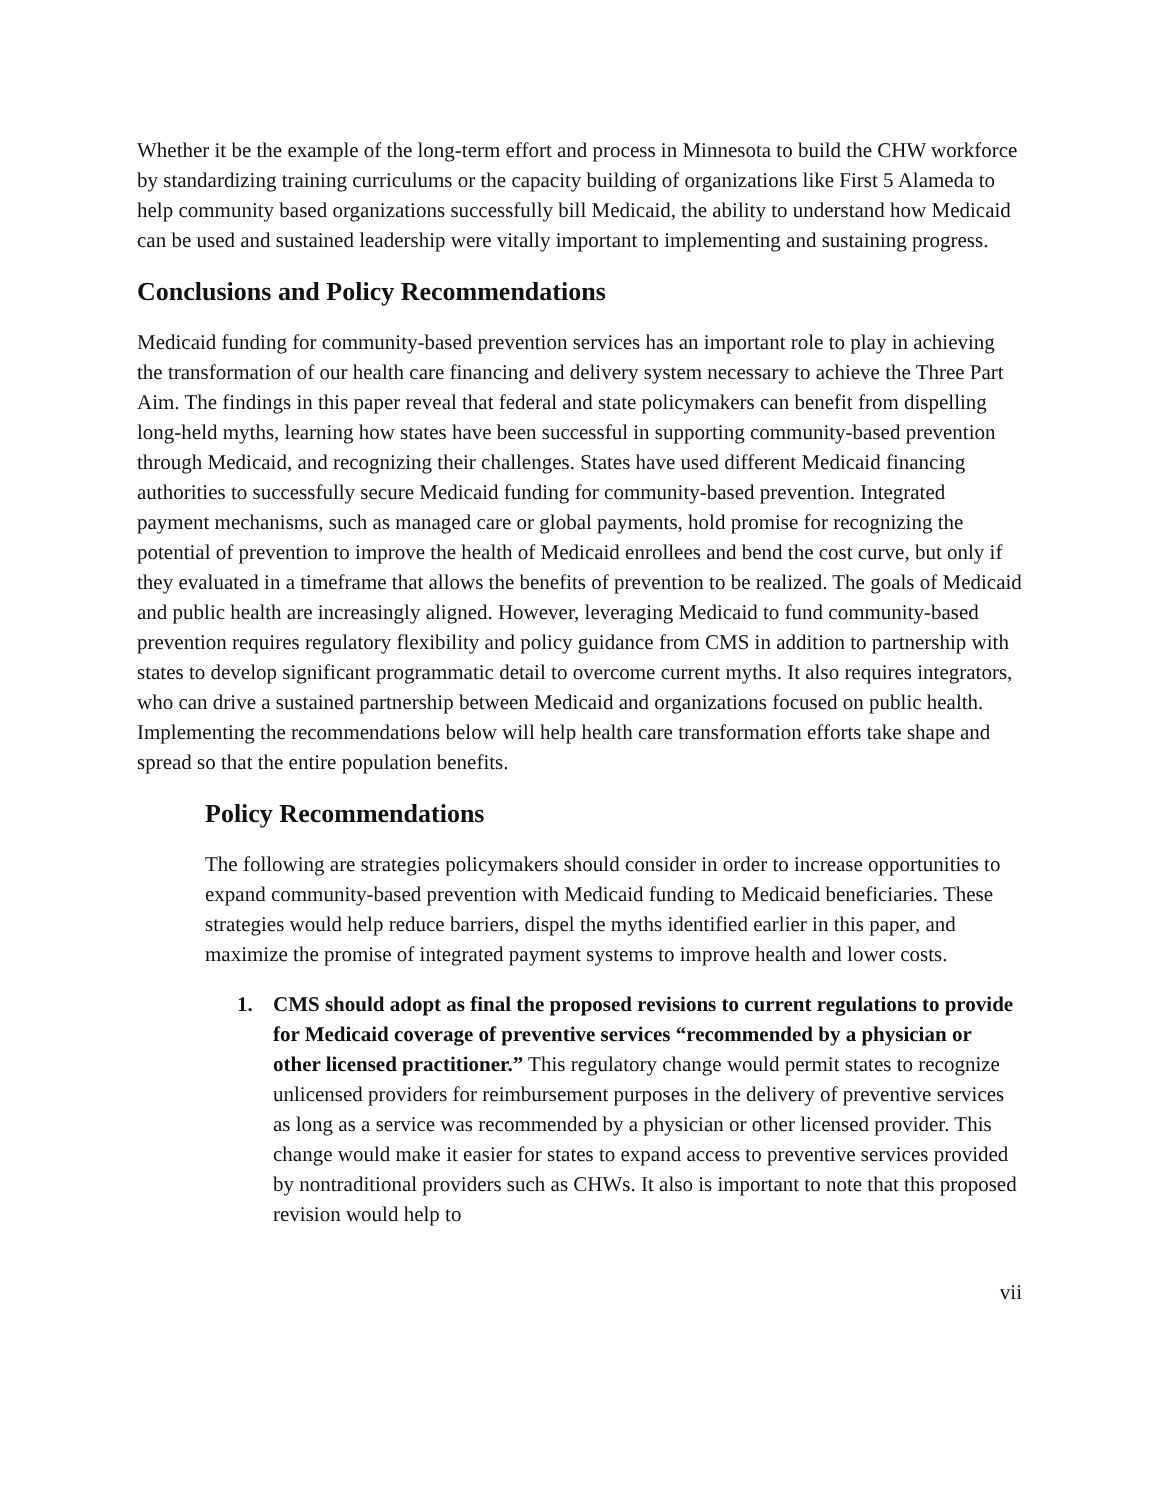Whether it be the example of the long-term effort and process in Minnesota to build the CHW workforce by standardizing training curriculums or the capacity building of organizations like First 5 Alameda to help community based organizations successfully bill Medicaid, the ability to understand how Medicaid can be used and sustained leadership were vitally important to implementing and sustaining progress.
Conclusions and Policy Recommendations
Medicaid funding for community-based prevention services has an important role to play in achieving the transformation of our health care financing and delivery system necessary to achieve the Three Part Aim. The findings in this paper reveal that federal and state policymakers can benefit from dispelling long-held myths, learning how states have been successful in supporting community-based prevention through Medicaid, and recognizing their challenges. States have used different Medicaid financing authorities to successfully secure Medicaid funding for community-based prevention. Integrated payment mechanisms, such as managed care or global payments, hold promise for recognizing the potential of prevention to improve the health of Medicaid enrollees and bend the cost curve, but only if they evaluated in a timeframe that allows the benefits of prevention to be realized. The goals of Medicaid and public health are increasingly aligned. However, leveraging Medicaid to fund community-based prevention requires regulatory flexibility and policy guidance from CMS in addition to partnership with states to develop significant programmatic detail to overcome current myths. It also requires integrators, who can drive a sustained partnership between Medicaid and organizations focused on public health. Implementing the recommendations below will help health care transformation efforts take shape and spread so that the entire population benefits.
Policy Recommendations
The following are strategies policymakers should consider in order to increase opportunities to expand community-based prevention with Medicaid funding to Medicaid beneficiaries. These strategies would help reduce barriers, dispel the myths identified earlier in this paper, and maximize the promise of integrated payment systems to improve health and lower costs.
1. CMS should adopt as final the proposed revisions to current regulations to provide for Medicaid coverage of preventive services “recommended by a physician or other licensed practitioner.” This regulatory change would permit states to recognize unlicensed providers for reimbursement purposes in the delivery of preventive services as long as a service was recommended by a physician or other licensed provider. This change would make it easier for states to expand access to preventive services provided by nontraditional providers such as CHWs. It also is important to note that this proposed revision would help to
vii